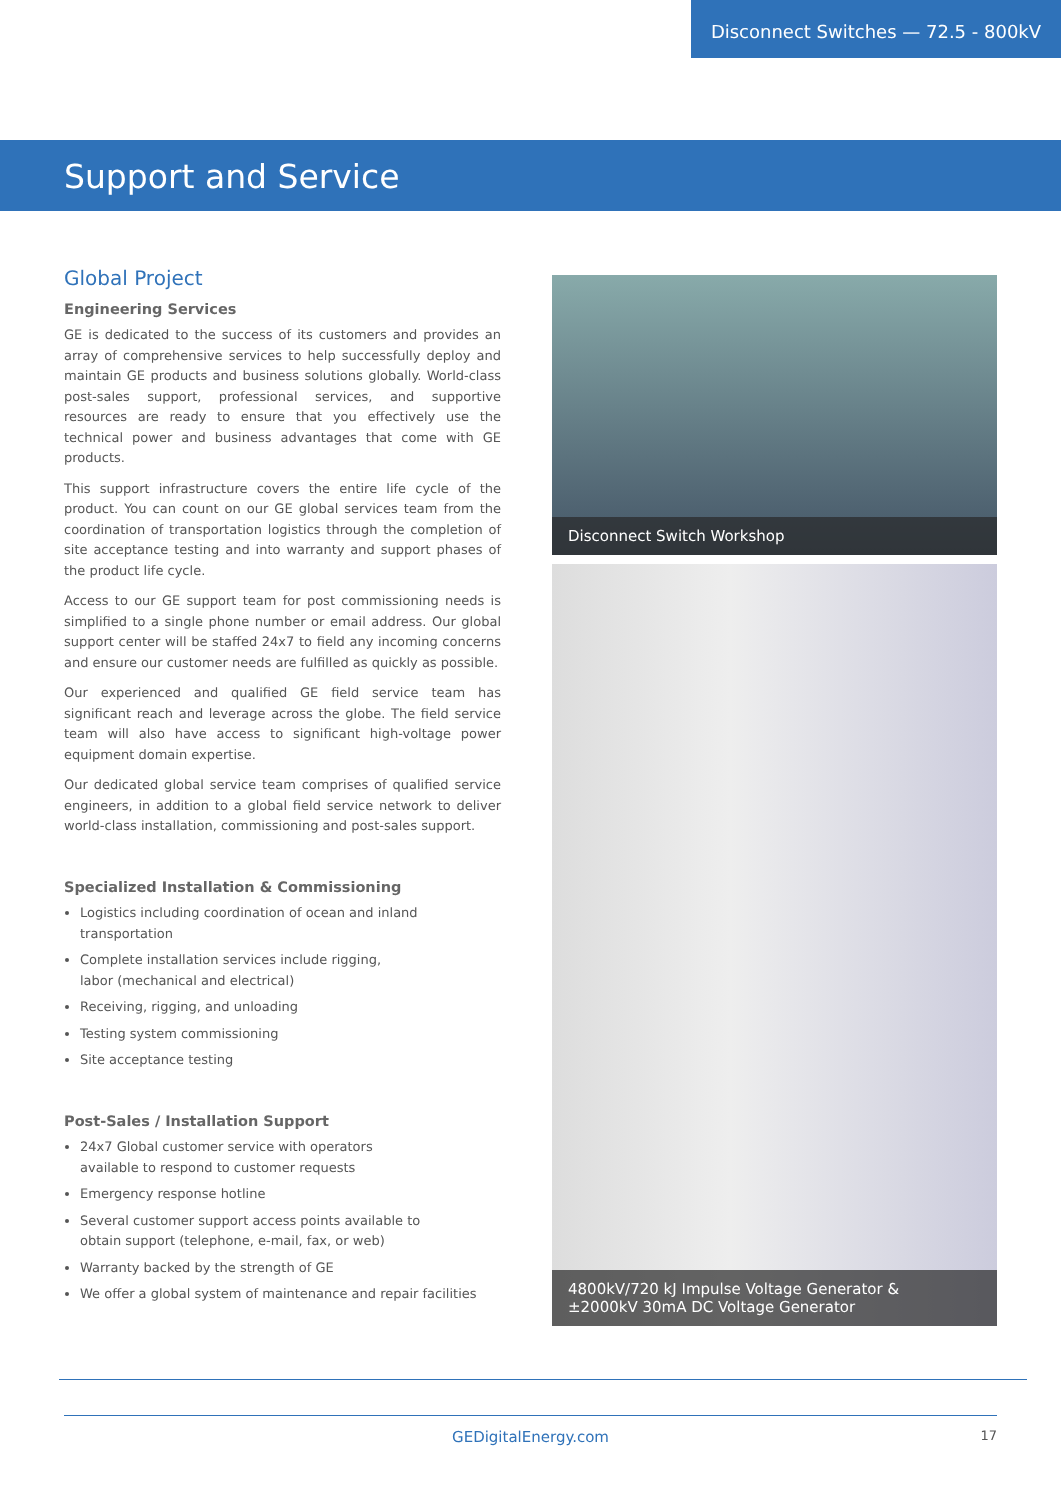Disconnect Switches — 72.5 - 800kV
Support and Service
Global Project
Engineering Services
GE is dedicated to the success of its customers and provides an array of comprehensive services to help successfully deploy and maintain GE products and business solutions globally. World-class post-sales support, professional services, and supportive resources are ready to ensure that you effectively use the technical power and business advantages that come with GE products.
This support infrastructure covers the entire life cycle of the product. You can count on our GE global services team from the coordination of transportation logistics through the completion of site acceptance testing and into warranty and support phases of the product life cycle.
Access to our GE support team for post commissioning needs is simplified to a single phone number or email address. Our global support center will be staffed 24x7 to field any incoming concerns and ensure our customer needs are fulfilled as quickly as possible.
Our experienced and qualified GE field service team has significant reach and leverage across the globe. The field service team will also have access to significant high-voltage power equipment domain expertise.
Our dedicated global service team comprises of qualified service engineers, in addition to a global field service network to deliver world-class installation, commissioning and post-sales support.
Specialized Installation & Commissioning
Logistics including coordination of ocean and inland transportation
Complete installation services include rigging,
labor (mechanical and electrical)
Receiving, rigging, and unloading
Testing system commissioning
Site acceptance testing
Post-Sales / Installation Support
24x7 Global customer service with operators
available to respond to customer requests
Emergency response hotline
Several customer support access points available to
obtain support (telephone, e-mail, fax, or web)
Warranty backed by the strength of GE
We offer a global system of maintenance and repair facilities
Disconnect Switch Workshop
4800kV/720 kJ Impulse Voltage Generator &
±2000kV 30mA DC Voltage Generator
GEDigitalEnergy.com 17